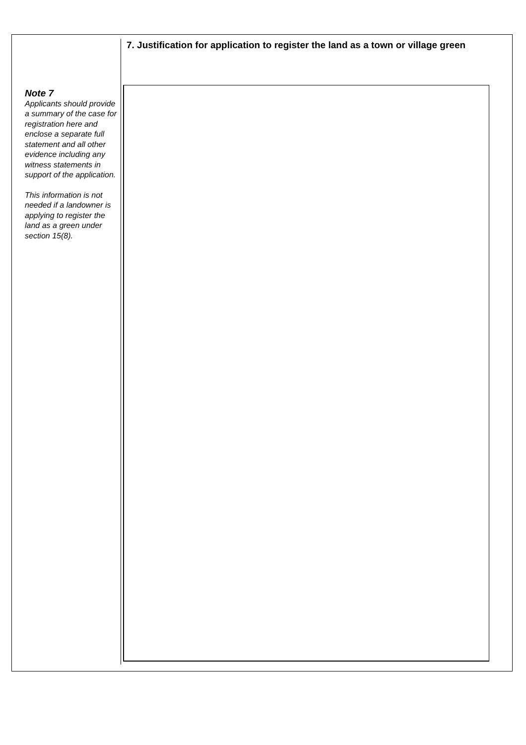7. Justification for application to register the land as a town or village green
Note 7
Applicants should provide a summary of the case for registration here and enclose a separate full statement and all other evidence including any witness statements in support of the application.
This information is not needed if a landowner is applying to register the land as a green under section 15(8).